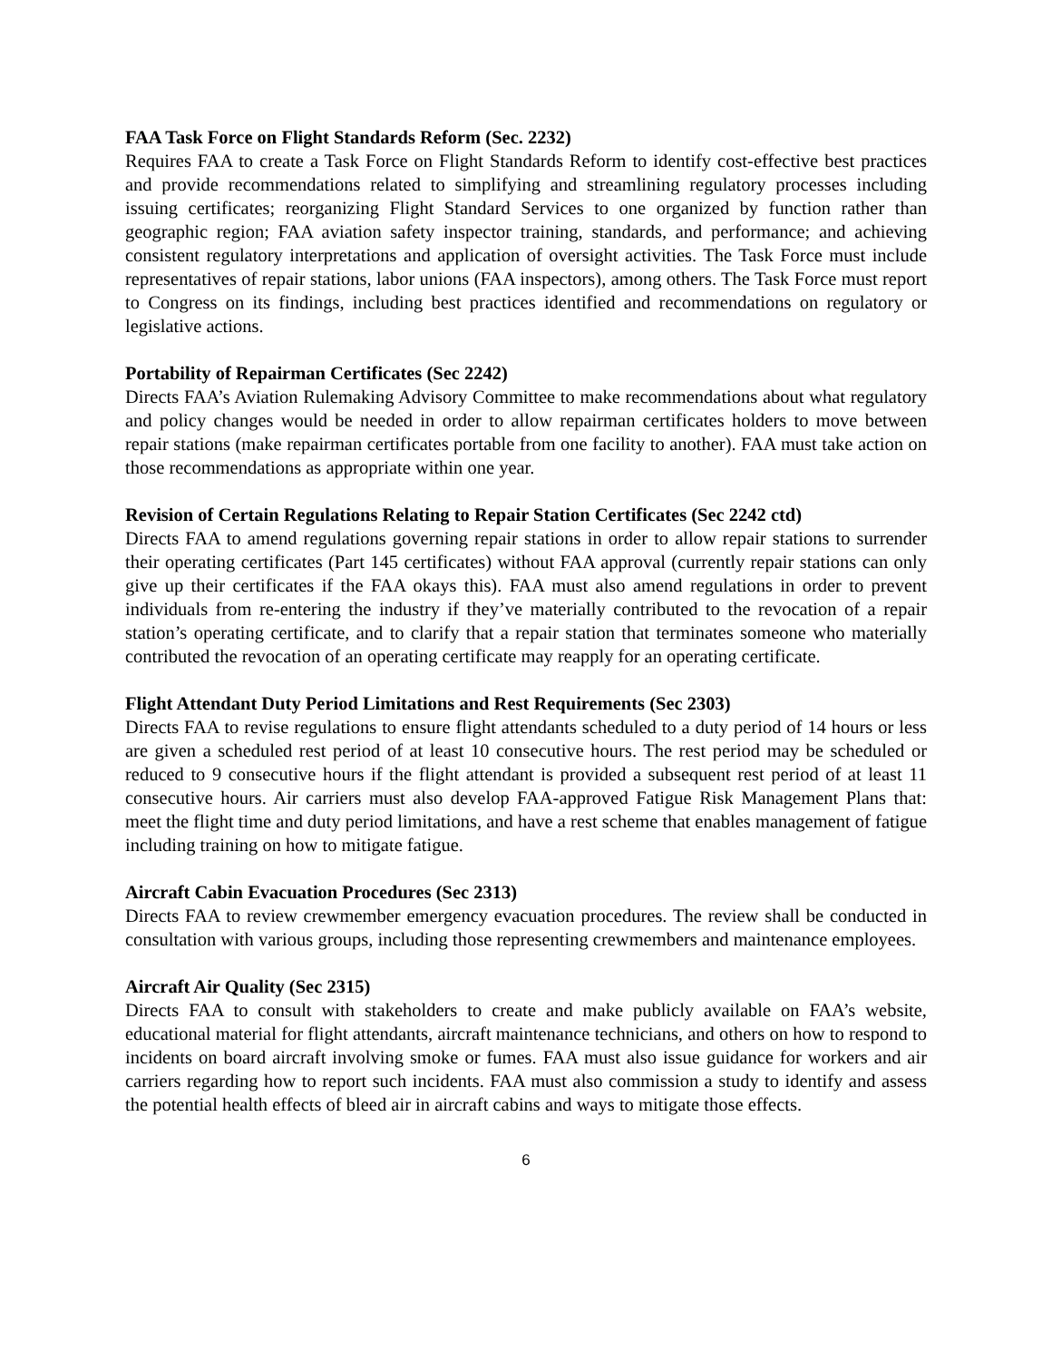FAA Task Force on Flight Standards Reform (Sec. 2232)
Requires FAA to create a Task Force on Flight Standards Reform to identify cost-effective best practices and provide recommendations related to simplifying and streamlining regulatory processes including issuing certificates; reorganizing Flight Standard Services to one organized by function rather than geographic region; FAA aviation safety inspector training, standards, and performance; and achieving consistent regulatory interpretations and application of oversight activities. The Task Force must include representatives of repair stations, labor unions (FAA inspectors), among others. The Task Force must report to Congress on its findings, including best practices identified and recommendations on regulatory or legislative actions.
Portability of Repairman Certificates (Sec 2242)
Directs FAA’s Aviation Rulemaking Advisory Committee to make recommendations about what regulatory and policy changes would be needed in order to allow repairman certificates holders to move between repair stations (make repairman certificates portable from one facility to another). FAA must take action on those recommendations as appropriate within one year.
Revision of Certain Regulations Relating to Repair Station Certificates (Sec 2242 ctd)
Directs FAA to amend regulations governing repair stations in order to allow repair stations to surrender their operating certificates (Part 145 certificates) without FAA approval (currently repair stations can only give up their certificates if the FAA okays this). FAA must also amend regulations in order to prevent individuals from re-entering the industry if they’ve materially contributed to the revocation of a repair station’s operating certificate, and to clarify that a repair station that terminates someone who materially contributed the revocation of an operating certificate may reapply for an operating certificate.
Flight Attendant Duty Period Limitations and Rest Requirements (Sec 2303)
Directs FAA to revise regulations to ensure flight attendants scheduled to a duty period of 14 hours or less are given a scheduled rest period of at least 10 consecutive hours. The rest period may be scheduled or reduced to 9 consecutive hours if the flight attendant is provided a subsequent rest period of at least 11 consecutive hours. Air carriers must also develop FAA-approved Fatigue Risk Management Plans that: meet the flight time and duty period limitations, and have a rest scheme that enables management of fatigue including training on how to mitigate fatigue.
Aircraft Cabin Evacuation Procedures (Sec 2313)
Directs FAA to review crewmember emergency evacuation procedures. The review shall be conducted in consultation with various groups, including those representing crewmembers and maintenance employees.
Aircraft Air Quality (Sec 2315)
Directs FAA to consult with stakeholders to create and make publicly available on FAA’s website, educational material for flight attendants, aircraft maintenance technicians, and others on how to respond to incidents on board aircraft involving smoke or fumes. FAA must also issue guidance for workers and air carriers regarding how to report such incidents. FAA must also commission a study to identify and assess the potential health effects of bleed air in aircraft cabins and ways to mitigate those effects.
6